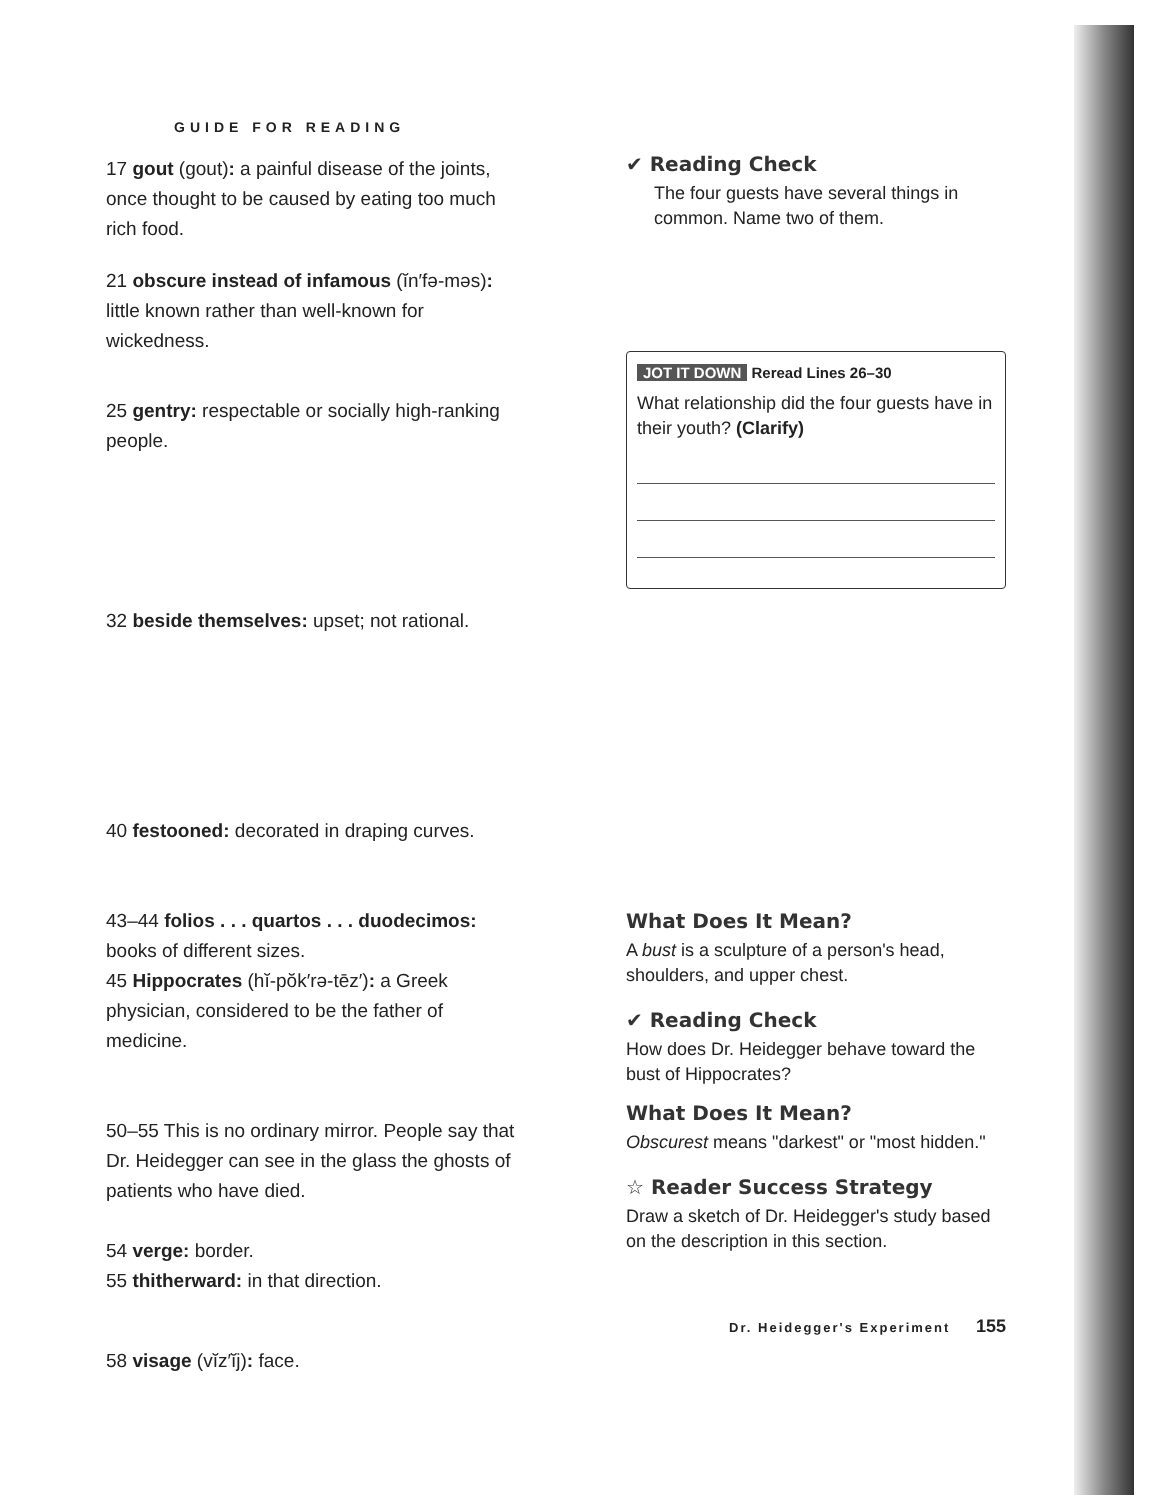GUIDE FOR READING
17 gout (gout): a painful disease of the joints, once thought to be caused by eating too much rich food.
21 obscure instead of infamous (ĭn′fə-məs): little known rather than well-known for wickedness.
25 gentry: respectable or socially high-ranking people.
32 beside themselves: upset; not rational.
40 festooned: decorated in draping curves.
43–44 folios . . . quartos . . . duodecimos: books of different sizes.
45 Hippocrates (hĭ-pŏk′rə-tēz′): a Greek physician, considered to be the father of medicine.
50–55 This is no ordinary mirror. People say that Dr. Heidegger can see in the glass the ghosts of patients who have died.
54 verge: border.
55 thitherward: in that direction.
58 visage (vĭz′ĭj): face.
✔ Reading Check
The four guests have several things in common. Name two of them.
JOT IT DOWN Reread Lines 26–30
What relationship did the four guests have in their youth? (Clarify)
What Does It Mean?
A bust is a sculpture of a person's head, shoulders, and upper chest.
✔ Reading Check
How does Dr. Heidegger behave toward the bust of Hippocrates?
What Does It Mean?
Obscurest means "darkest" or "most hidden."
☆ Reader Success Strategy
Draw a sketch of Dr. Heidegger's study based on the description in this section.
Dr. Heidegger's Experiment 155